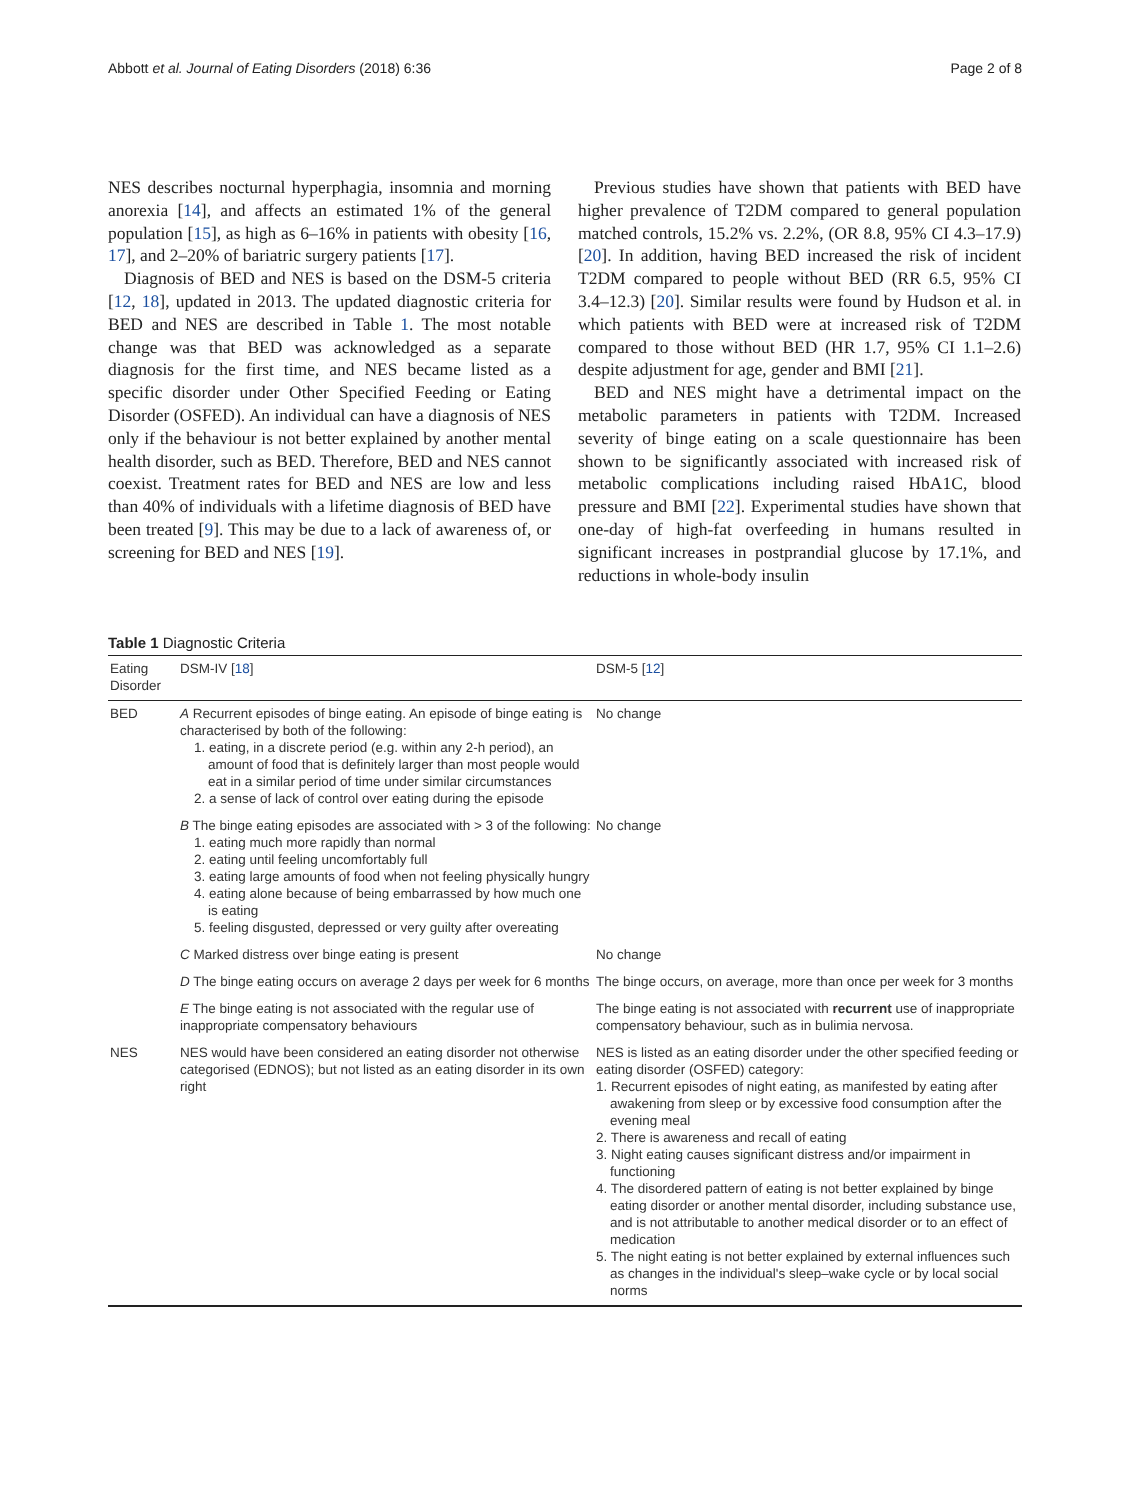Abbott et al. Journal of Eating Disorders (2018) 6:36 Page 2 of 8
NES describes nocturnal hyperphagia, insomnia and morning anorexia [14], and affects an estimated 1% of the general population [15], as high as 6–16% in patients with obesity [16, 17], and 2–20% of bariatric surgery patients [17].
Diagnosis of BED and NES is based on the DSM-5 criteria [12, 18], updated in 2013. The updated diagnostic criteria for BED and NES are described in Table 1. The most notable change was that BED was acknowledged as a separate diagnosis for the first time, and NES became listed as a specific disorder under Other Specified Feeding or Eating Disorder (OSFED). An individual can have a diagnosis of NES only if the behaviour is not better explained by another mental health disorder, such as BED. Therefore, BED and NES cannot coexist. Treatment rates for BED and NES are low and less than 40% of individuals with a lifetime diagnosis of BED have been treated [9]. This may be due to a lack of awareness of, or screening for BED and NES [19].
Previous studies have shown that patients with BED have higher prevalence of T2DM compared to general population matched controls, 15.2% vs. 2.2%, (OR 8.8, 95% CI 4.3–17.9) [20]. In addition, having BED increased the risk of incident T2DM compared to people without BED (RR 6.5, 95% CI 3.4–12.3) [20]. Similar results were found by Hudson et al. in which patients with BED were at increased risk of T2DM compared to those without BED (HR 1.7, 95% CI 1.1–2.6) despite adjustment for age, gender and BMI [21].
BED and NES might have a detrimental impact on the metabolic parameters in patients with T2DM. Increased severity of binge eating on a scale questionnaire has been shown to be significantly associated with increased risk of metabolic complications including raised HbA1C, blood pressure and BMI [22]. Experimental studies have shown that one-day of high-fat overfeeding in humans resulted in significant increases in postprandial glucose by 17.1%, and reductions in whole-body insulin
Table 1 Diagnostic Criteria
| Eating Disorder | DSM-IV [ 18 ] | DSM-5 [ 12 ] |
| --- | --- | --- |
| BED | A Recurrent episodes of binge eating. An episode of binge eating is characterised by both of the following: 1. eating, in a discrete period (e.g. within any 2-h period), an amount of food that is definitely larger than most people would eat in a similar period of time under similar circumstances 2. a sense of lack of control over eating during the episode | No change |
| | B The binge eating episodes are associated with > 3 of the following: 1. eating much more rapidly than normal 2. eating until feeling uncomfortably full 3. eating large amounts of food when not feeling physically hungry 4. eating alone because of being embarrassed by how much one is eating 5. feeling disgusted, depressed or very guilty after overeating | No change |
| | C Marked distress over binge eating is present | No change |
| | D The binge eating occurs on average 2 days per week for 6 months | The binge occurs, on average, more than once per week for 3 months |
| | E The binge eating is not associated with the regular use of inappropriate compensatory behaviours | The binge eating is not associated with recurrent use of inappropriate compensatory behaviour, such as in bulimia nervosa. |
| NES | NES would have been considered an eating disorder not otherwise categorised (EDNOS); but not listed as an eating disorder in its own right | NES is listed as an eating disorder under the other specified feeding or eating disorder (OSFED) category: 1. Recurrent episodes of night eating, as manifested by eating after awakening from sleep or by excessive food consumption after the evening meal 2. There is awareness and recall of eating 3. Night eating causes significant distress and/or impairment in functioning 4. The disordered pattern of eating is not better explained by binge eating disorder or another mental disorder, including substance use, and is not attributable to another medical disorder or to an effect of medication 5. The night eating is not better explained by external influences such as changes in the individual's sleep–wake cycle or by local social norms |